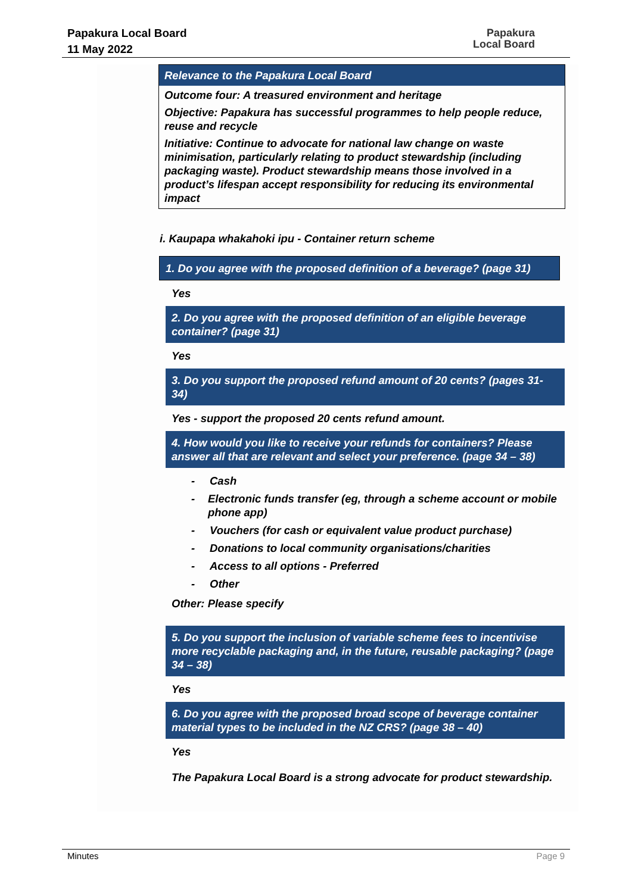Papakura Local Board
11 May 2022
Papakura
Local Board
| Relevance to the Papakura Local Board |
| --- |
| Outcome four: A treasured environment and heritage Objective: Papakura has successful programmes to help people reduce, reuse and recycle Initiative: Continue to advocate for national law change on waste minimisation, particularly relating to product stewardship (including packaging waste). Product stewardship means those involved in a product’s lifespan accept responsibility for reducing its environmental impact |
i. Kaupapa whakahoki ipu - Container return scheme
1. Do you agree with the proposed definition of a beverage? (page 31)
Yes
2. Do you agree with the proposed definition of an eligible beverage container? (page 31)
Yes
3. Do you support the proposed refund amount of 20 cents? (pages 31-34)
Yes - support the proposed 20 cents refund amount.
4. How would you like to receive your refunds for containers? Please answer all that are relevant and select your preference. (page 34 – 38)
- Cash
- Electronic funds transfer (eg, through a scheme account or mobile phone app)
- Vouchers (for cash or equivalent value product purchase)
- Donations to local community organisations/charities
- Access to all options - Preferred
- Other
Other: Please specify
5. Do you support the inclusion of variable scheme fees to incentivise more recyclable packaging and, in the future, reusable packaging? (page 34 – 38)
Yes
6. Do you agree with the proposed broad scope of beverage container material types to be included in the NZ CRS? (page 38 – 40)
Yes
The Papakura Local Board is a strong advocate for product stewardship.
Minutes Page 9